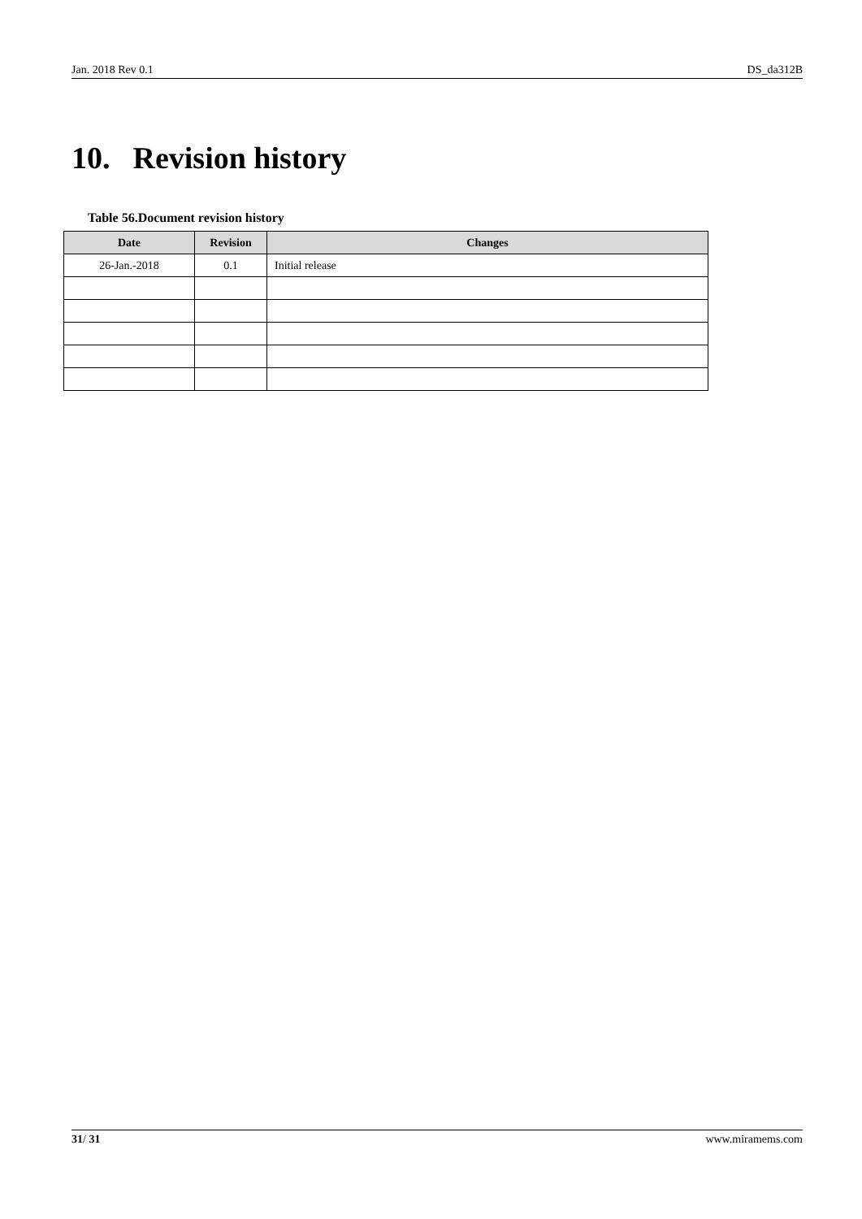Jan. 2018 Rev 0.1 DS_da312B
10. Revision history
Table 56.Document revision history
| Date | Revision | Changes |
| --- | --- | --- |
| 26-Jan.-2018 | 0.1 | Initial release |
31/ 31 www.miramems.com